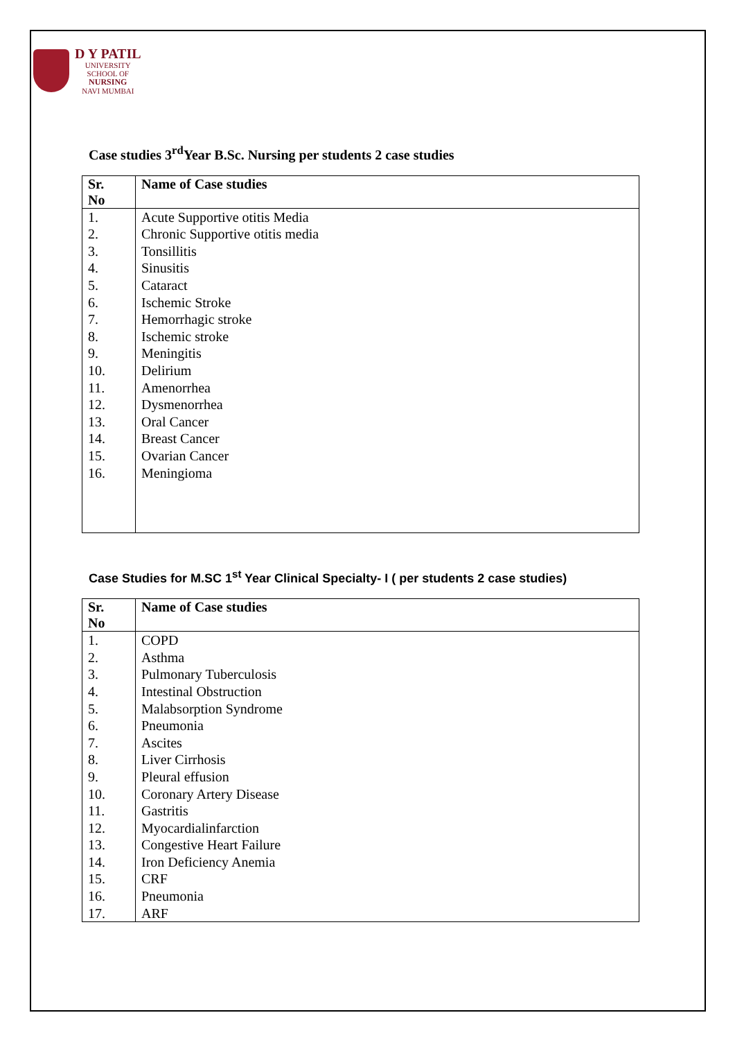D Y PATIL
UNIVERSITY
SCHOOL OF
NURSING
NAVI MUMBAI
Case studies 3<sup>rd</sup>Year B.Sc. Nursing per students 2 case studies
| Sr. No | Name of Case studies |
| --- | --- |
| 1. | Acute Supportive otitis Media |
| 2. | Chronic Supportive otitis media |
| 3. | Tonsillitis |
| 4. | Sinusitis |
| 5. | Cataract |
| 6. | Ischemic Stroke |
| 7. | Hemorrhagic stroke |
| 8. | Ischemic stroke |
| 9. | Meningitis |
| 10. | Delirium |
| 11. | Amenorrhea |
| 12. | Dysmenorrhea |
| 13. | Oral Cancer |
| 14. | Breast Cancer |
| 15. | Ovarian Cancer |
| 16. | Meningioma |
Case Studies for M.SC 1<sup>st</sup> Year Clinical Specialty- I ( per students 2 case studies)
| Sr. No | Name of Case studies |
| --- | --- |
| 1. | COPD |
| 2. | Asthma |
| 3. | Pulmonary Tuberculosis |
| 4. | Intestinal Obstruction |
| 5. | Malabsorption Syndrome |
| 6. | Pneumonia |
| 7. | Ascites |
| 8. | Liver Cirrhosis |
| 9. | Pleural effusion |
| 10. | Coronary Artery Disease |
| 11. | Gastritis |
| 12. | Myocardialinfarction |
| 13. | Congestive Heart Failure |
| 14. | Iron Deficiency Anemia |
| 15. | CRF |
| 16. | Pneumonia |
| 17. | ARF |